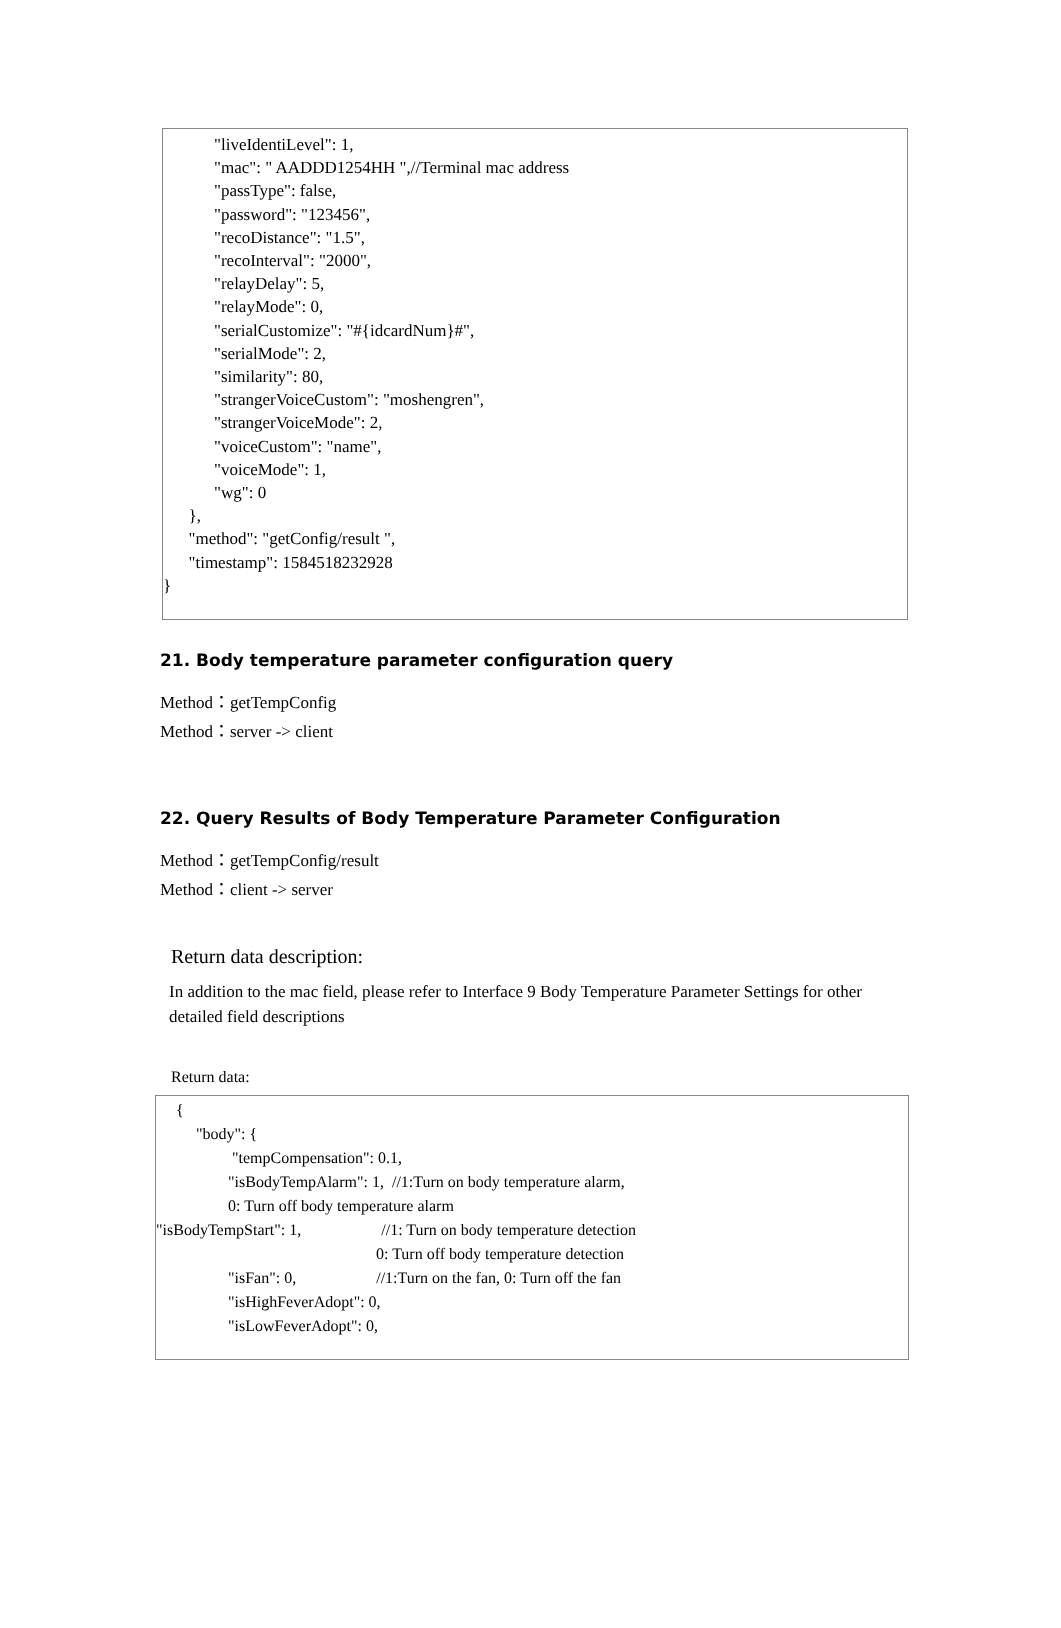"liveIdentiLevel": 1,
"mac": " AADDD1254HH ",//Terminal mac address
"passType": false,
"password": "123456",
"recoDistance": "1.5",
"recoInterval": "2000",
"relayDelay": 5,
"relayMode": 0,
"serialCustomize": "#{idcardNum}#",
"serialMode": 2,
"similarity": 80,
"strangerVoiceCustom": "moshengren",
"strangerVoiceMode": 2,
"voiceCustom": "name",
"voiceMode": 1,
"wg": 0
},
"method": "getConfig/result ",
"timestamp": 1584518232928
}
21. Body temperature parameter configuration query
Method：getTempConfig
Method：server -> client
22. Query Results of Body Temperature Parameter Configuration
Method：getTempConfig/result
Method：client -> server
Return data description:
In addition to the mac field, please refer to Interface 9 Body Temperature Parameter Settings for other detailed field descriptions
Return data:
{
"body": {
"tempCompensation": 0.1,
"isBodyTempAlarm": 1, //1:Turn on body temperature alarm,
0: Turn off body temperature alarm
"isBodyTempStart": 1, //1: Turn on body temperature detection
0: Turn off body temperature detection
"isFan": 0, //1:Turn on the fan, 0: Turn off the fan
"isHighFeverAdopt": 0,
"isLowFeverAdopt": 0,